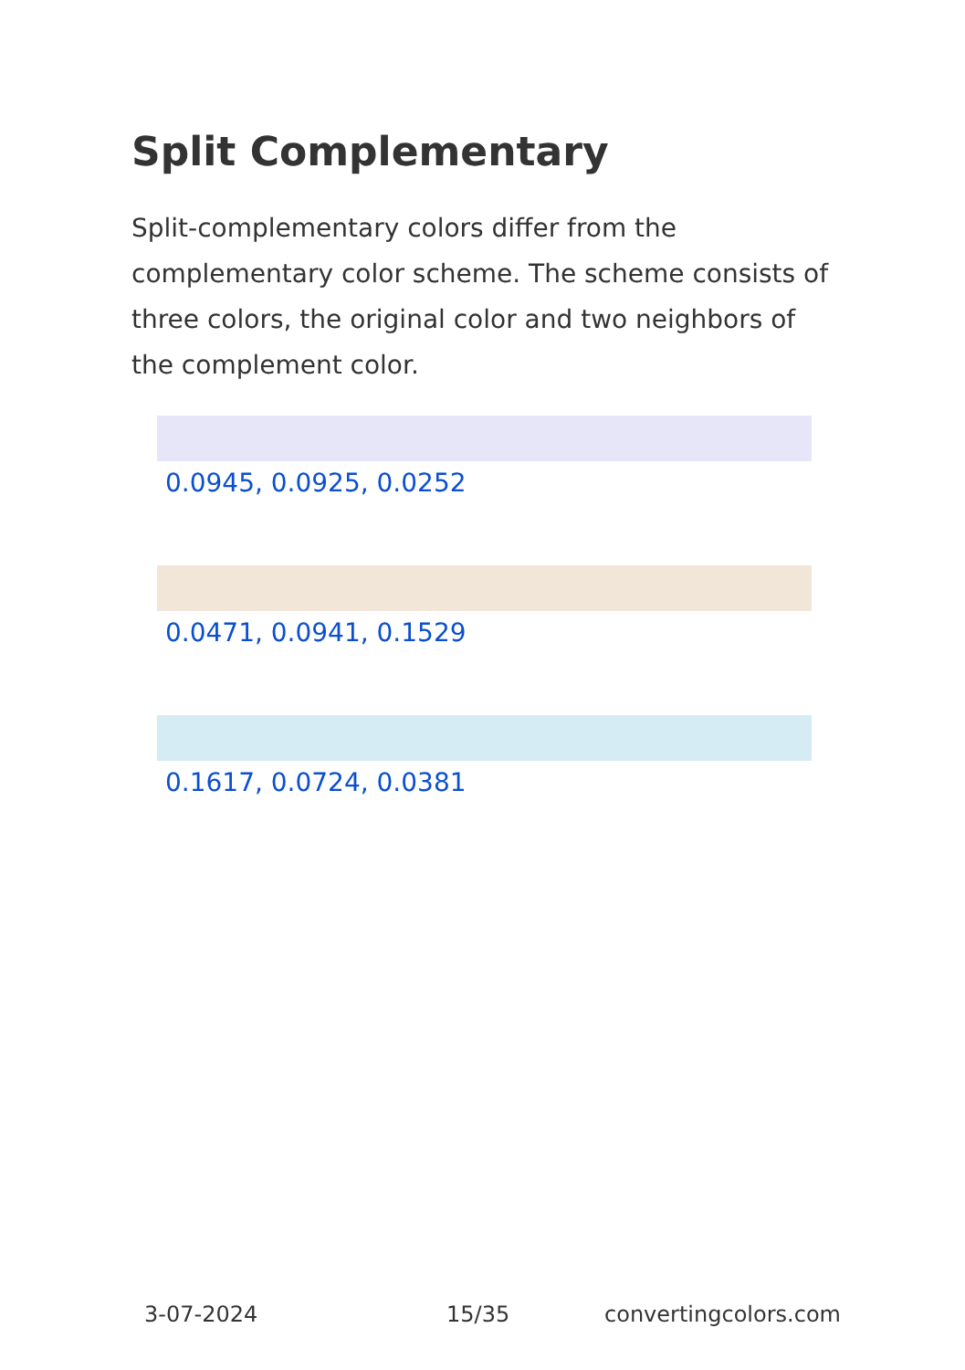Split Complementary
Split-complementary colors differ from the complementary color scheme. The scheme consists of three colors, the original color and two neighbors of the complement color.
0.0945, 0.0925, 0.0252
0.0471, 0.0941, 0.1529
0.1617, 0.0724, 0.0381
3-07-2024 15/35 convertingcolors.com